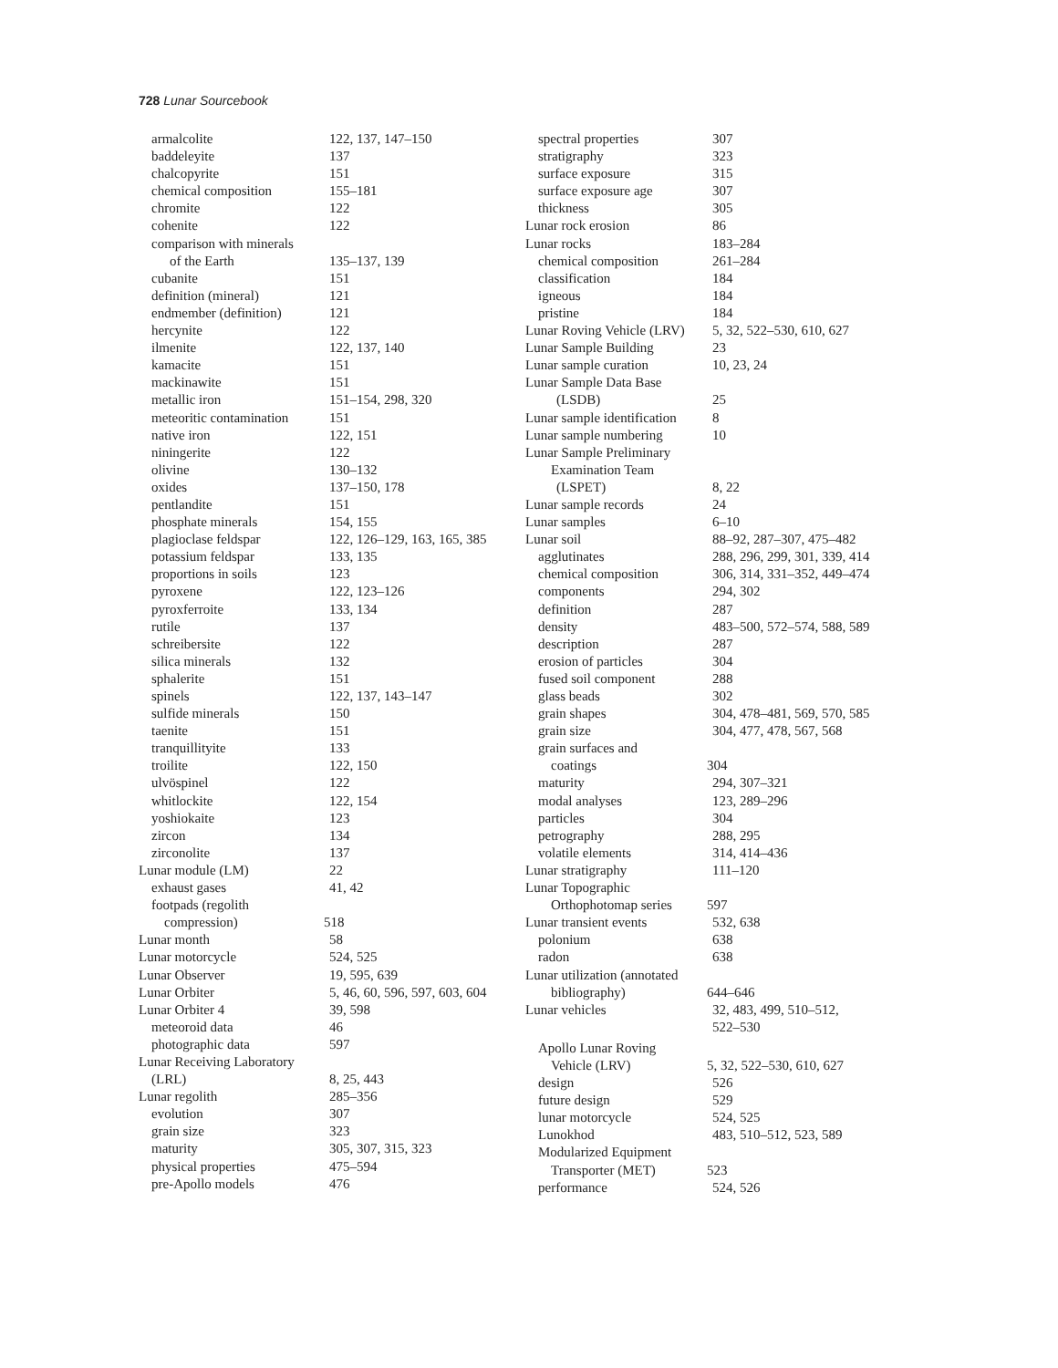728 Lunar Sourcebook
armalcolite 122, 137, 147–150
baddeleyite 137
chalcopyrite 151
chemical composition 155–181
chromite 122
cohenite 122
comparison with minerals
of the Earth 135–137, 139
cubanite 151
definition (mineral) 121
endmember (definition) 121
hercynite 122
ilmenite 122, 137, 140
kamacite 151
mackinawite 151
metallic iron 151–154, 298, 320
meteoritic contamination 151
native iron 122, 151
niningerite 122
olivine 130–132
oxides 137–150, 178
pentlandite 151
phosphate minerals 154, 155
plagioclase feldspar 122, 126–129, 163, 165, 385
potassium feldspar 133, 135
proportions in soils 123
pyroxene 122, 123–126
pyroxferroite 133, 134
rutile 137
schreibersite 122
silica minerals 132
sphalerite 151
spinels 122, 137, 143–147
sulfide minerals 150
taenite 151
tranquillityite 133
troilite 122, 150
ulvöspinel 122
whitlockite 122, 154
yoshiokaite 123
zircon 134
zirconolite 137
Lunar module (LM) 22
exhaust gases 41, 42
footpads (regolith
compression) 518
Lunar month 58
Lunar motorcycle 524, 525
Lunar Observer 19, 595, 639
Lunar Orbiter 5, 46, 60, 596, 597, 603, 604
Lunar Orbiter 4 39, 598
meteoroid data 46
photographic data 597
Lunar Receiving Laboratory
(LRL) 8, 25, 443
Lunar regolith 285–356
evolution 307
grain size 323
maturity 305, 307, 315, 323
physical properties 475–594
pre-Apollo models 476
spectral properties 307
stratigraphy 323
surface exposure 315
surface exposure age 307
thickness 305
Lunar rock erosion 86
Lunar rocks 183–284
chemical composition 261–284
classification 184
igneous 184
pristine 184
Lunar Roving Vehicle (LRV) 5, 32, 522–530, 610, 627
Lunar Sample Building 23
Lunar sample curation 10, 23, 24
Lunar Sample Data Base
(LSDB) 25
Lunar sample identification 8
Lunar sample numbering 10
Lunar Sample Preliminary
Examination Team
(LSPET) 8, 22
Lunar sample records 24
Lunar samples 6–10
Lunar soil 88–92, 287–307, 475–482
agglutinates 288, 296, 299, 301, 339, 414
chemical composition 306, 314, 331–352, 449–474
components 294, 302
definition 287
density 483–500, 572–574, 588, 589
description 287
erosion of particles 304
fused soil component 288
glass beads 302
grain shapes 304, 478–481, 569, 570, 585
grain size 304, 477, 478, 567, 568
grain surfaces and
coatings 304
maturity 294, 307–321
modal analyses 123, 289–296
particles 304
petrography 288, 295
volatile elements 314, 414–436
Lunar stratigraphy 111–120
Lunar Topographic
Orthophotomap series 597
Lunar transient events 532, 638
polonium 638
radon 638
Lunar utilization (annotated
bibliography) 644–646
Lunar vehicles 32, 483, 499, 510–512,
522–530
Apollo Lunar Roving
Vehicle (LRV) 5, 32, 522–530, 610, 627
design 526
future design 529
lunar motorcycle 524, 525
Lunokhod 483, 510–512, 523, 589
Modularized Equipment
Transporter (MET) 523
performance 524, 526